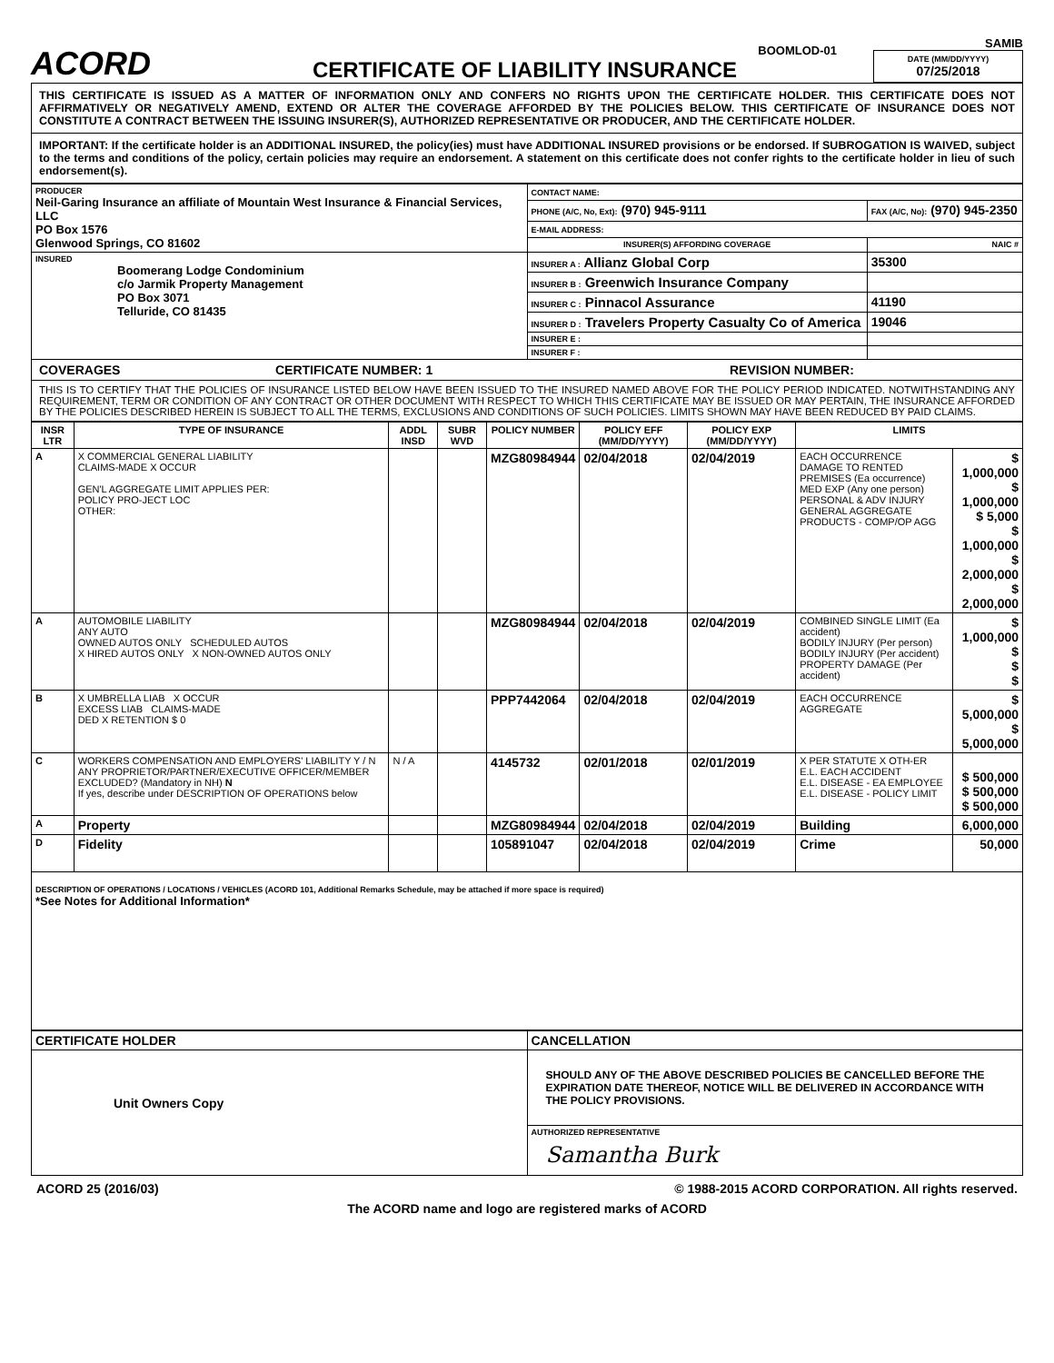ACORD
BOOMLOD-01
CERTIFICATE OF LIABILITY INSURANCE
SAMIB
DATE (MM/DD/YYYY)
07/25/2018
THIS CERTIFICATE IS ISSUED AS A MATTER OF INFORMATION ONLY AND CONFERS NO RIGHTS UPON THE CERTIFICATE HOLDER. THIS CERTIFICATE DOES NOT AFFIRMATIVELY OR NEGATIVELY AMEND, EXTEND OR ALTER THE COVERAGE AFFORDED BY THE POLICIES BELOW. THIS CERTIFICATE OF INSURANCE DOES NOT CONSTITUTE A CONTRACT BETWEEN THE ISSUING INSURER(S), AUTHORIZED REPRESENTATIVE OR PRODUCER, AND THE CERTIFICATE HOLDER.
IMPORTANT: If the certificate holder is an ADDITIONAL INSURED, the policy(ies) must have ADDITIONAL INSURED provisions or be endorsed. If SUBROGATION IS WAIVED, subject to the terms and conditions of the policy, certain policies may require an endorsement. A statement on this certificate does not confer rights to the certificate holder in lieu of such endorsement(s).
| PRODUCER Neil-Garing Insurance an affiliate of Mountain West Insurance & Financial Services, LLC PO Box 1576 Glenwood Springs, CO 81602 | CONTACT NAME: | |
| | PHONE (A/C, No, Ext): (970) 945-9111 | FAX (A/C, No): (970) 945-2350 |
| | E-MAIL ADDRESS: | |
| | INSURER(S) AFFORDING COVERAGE | NAIC # |
| INSURED Boomerang Lodge Condominium c/o Jarmik Property Management PO Box 3071 Telluride, CO 81435 | INSURER A : Allianz Global Corp | 35300 |
| | INSURER B : Greenwich Insurance Company | |
| | INSURER C : Pinnacol Assurance | 41190 |
| | INSURER D : Travelers Property Casualty Co of America | 19046 |
| | INSURER E : | |
| | INSURER F : | |
COVERAGES CERTIFICATE NUMBER: 1 REVISION NUMBER:
THIS IS TO CERTIFY THAT THE POLICIES OF INSURANCE LISTED BELOW HAVE BEEN ISSUED TO THE INSURED NAMED ABOVE FOR THE POLICY PERIOD INDICATED. NOTWITHSTANDING ANY REQUIREMENT, TERM OR CONDITION OF ANY CONTRACT OR OTHER DOCUMENT WITH RESPECT TO WHICH THIS CERTIFICATE MAY BE ISSUED OR MAY PERTAIN, THE INSURANCE AFFORDED BY THE POLICIES DESCRIBED HEREIN IS SUBJECT TO ALL THE TERMS, EXCLUSIONS AND CONDITIONS OF SUCH POLICIES. LIMITS SHOWN MAY HAVE BEEN REDUCED BY PAID CLAIMS.
| INSR LTR | TYPE OF INSURANCE | ADDL INSD | SUBR WVD | POLICY NUMBER | POLICY EFF (MM/DD/YYYY) | POLICY EXP (MM/DD/YYYY) | LIMITS | |
| --- | --- | --- | --- | --- | --- | --- | --- | --- |
| A | X COMMERCIAL GENERAL LIABILITY CLAIMS-MADE X OCCUR GEN'L AGGREGATE LIMIT APPLIES PER: POLICY PRO-JECT LOC OTHER: | | | MZG80984944 | 02/04/2018 | 02/04/2019 | EACH OCCURRENCE DAMAGE TO RENTED PREMISES (Ea occurrence) MED EXP (Any one person) PERSONAL & ADV INJURY GENERAL AGGREGATE PRODUCTS - COMP/OP AGG | $ 1,000,000 $ 1,000,000 $ 5,000 $ 1,000,000 $ 2,000,000 $ 2,000,000 |
| A | AUTOMOBILE LIABILITY ANY AUTO OWNED AUTOS ONLY SCHEDULED AUTOS X HIRED AUTOS ONLY X NON-OWNED AUTOS ONLY | | | MZG80984944 | 02/04/2018 | 02/04/2019 | COMBINED SINGLE LIMIT (Ea accident) BODILY INJURY (Per person) BODILY INJURY (Per accident) PROPERTY DAMAGE (Per accident) | $ 1,000,000 $ $ $ |
| B | X UMBRELLA LIAB X OCCUR EXCESS LIAB CLAIMS-MADE DED X RETENTION $ 0 | | | PPP7442064 | 02/04/2018 | 02/04/2019 | EACH OCCURRENCE AGGREGATE | $ 5,000,000 $ 5,000,000 |
| C | WORKERS COMPENSATION AND EMPLOYERS' LIABILITY Y / N ANY PROPRIETOR/PARTNER/EXECUTIVE OFFICER/MEMBER EXCLUDED? (Mandatory in NH) N If yes, describe under DESCRIPTION OF OPERATIONS below | N / A | | 4145732 | 02/01/2018 | 02/01/2019 | X PER STATUTE X OTH-ER E.L. EACH ACCIDENT E.L. DISEASE - EA EMPLOYEE E.L. DISEASE - POLICY LIMIT | $ 500,000 $ 500,000 $ 500,000 |
| A | Property | | | MZG80984944 | 02/04/2018 | 02/04/2019 | Building | 6,000,000 |
| D | Fidelity | | | 105891047 | 02/04/2018 | 02/04/2019 | Crime | 50,000 |
DESCRIPTION OF OPERATIONS / LOCATIONS / VEHICLES (ACORD 101, Additional Remarks Schedule, may be attached if more space is required)
*See Notes for Additional Information*
| CERTIFICATE HOLDER | CANCELLATION |
| Unit Owners Copy | SHOULD ANY OF THE ABOVE DESCRIBED POLICIES BE CANCELLED BEFORE THE EXPIRATION DATE THEREOF, NOTICE WILL BE DELIVERED IN ACCORDANCE WITH THE POLICY PROVISIONS. |
| | AUTHORIZED REPRESENTATIVE Samantha Burk |
ACORD 25 (2016/03) © 1988-2015 ACORD CORPORATION. All rights reserved.
The ACORD name and logo are registered marks of ACORD